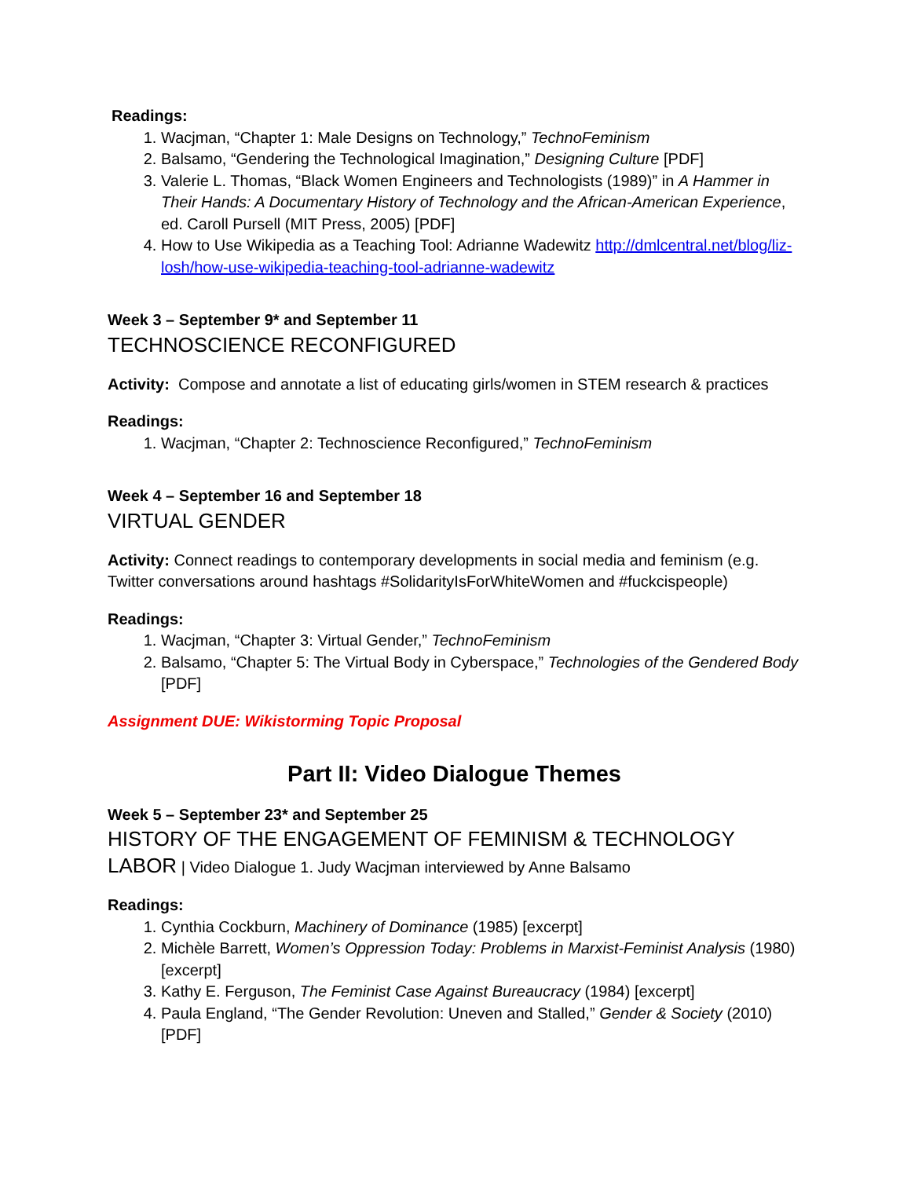Readings:
1. Wacjman, “Chapter 1: Male Designs on Technology,” TechnoFeminism
2. Balsamo, “Gendering the Technological Imagination,” Designing Culture [PDF]
3. Valerie L. Thomas, “Black Women Engineers and Technologists (1989)” in A Hammer in Their Hands: A Documentary History of Technology and the African-American Experience, ed. Caroll Pursell (MIT Press, 2005) [PDF]
4. How to Use Wikipedia as a Teaching Tool: Adrianne Wadewitz http://dmlcentral.net/blog/liz-losh/how-use-wikipedia-teaching-tool-adrianne-wadewitz
Week 3 – September 9* and September 11
TECHNOSCIENCE RECONFIGURED
Activity: Compose and annotate a list of educating girls/women in STEM research & practices
Readings:
1. Wacjman, “Chapter 2: Technoscience Reconfigured,” TechnoFeminism
Week 4 – September 16 and September 18
VIRTUAL GENDER
Activity: Connect readings to contemporary developments in social media and feminism (e.g. Twitter conversations around hashtags #SolidarityIsForWhiteWomen and #fuckcispeople)
Readings:
1. Wacjman, “Chapter 3: Virtual Gender,” TechnoFeminism
2. Balsamo, “Chapter 5: The Virtual Body in Cyberspace,” Technologies of the Gendered Body [PDF]
Assignment DUE: Wikistorming Topic Proposal
Part II: Video Dialogue Themes
Week 5 – September 23* and September 25
HISTORY OF THE ENGAGEMENT OF FEMINISM & TECHNOLOGY LABOR | Video Dialogue 1. Judy Wacjman interviewed by Anne Balsamo
Readings:
1. Cynthia Cockburn, Machinery of Dominance (1985) [excerpt]
2. Michèle Barrett, Women’s Oppression Today: Problems in Marxist-Feminist Analysis (1980) [excerpt]
3. Kathy E. Ferguson, The Feminist Case Against Bureaucracy (1984) [excerpt]
4. Paula England, “The Gender Revolution: Uneven and Stalled,” Gender & Society (2010)[PDF]